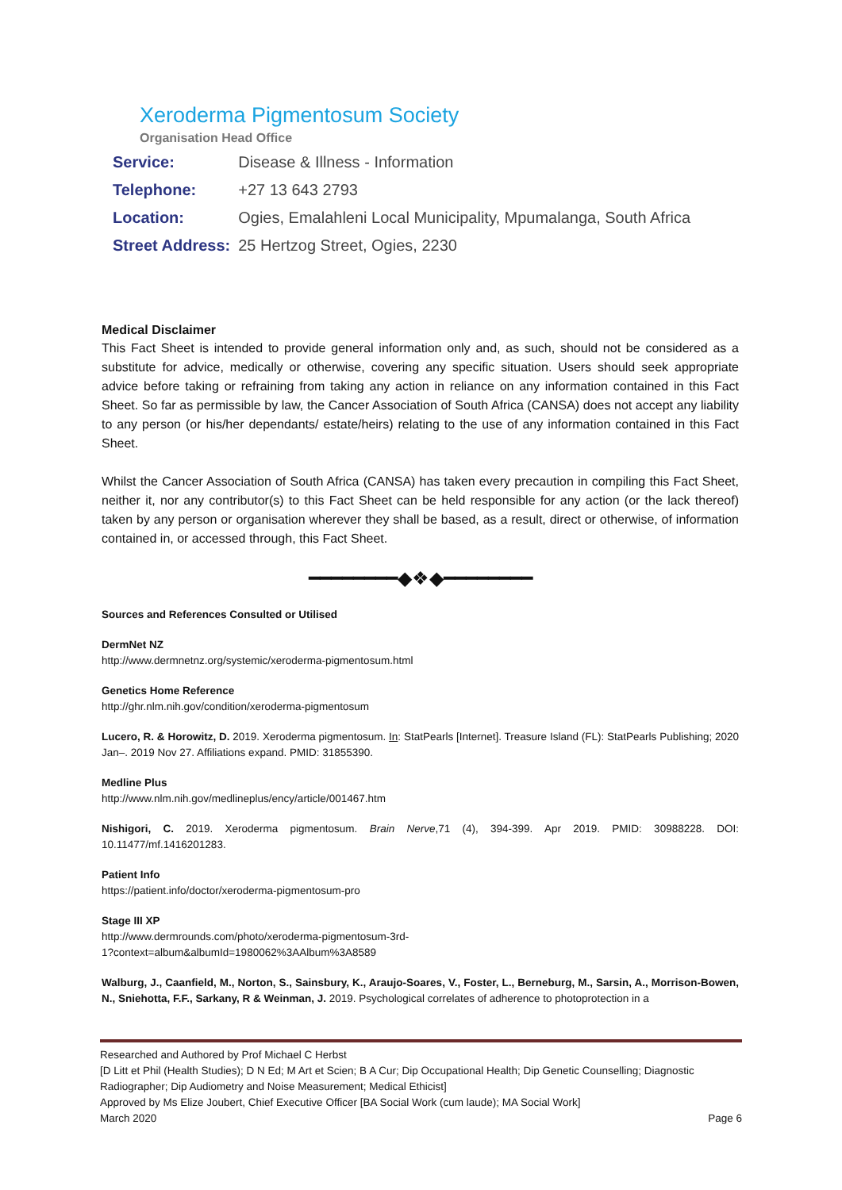Xeroderma Pigmentosum Society
Organisation Head Office
| Service: | Disease & Illness - Information |
| Telephone: | +27 13 643 2793 |
| Location: | Ogies, Emalahleni Local Municipality, Mpumalanga, South Africa |
| Street Address: | 25 Hertzog Street, Ogies, 2230 |
Medical Disclaimer
This Fact Sheet is intended to provide general information only and, as such, should not be considered as a substitute for advice, medically or otherwise, covering any specific situation. Users should seek appropriate advice before taking or refraining from taking any action in reliance on any information contained in this Fact Sheet. So far as permissible by law, the Cancer Association of South Africa (CANSA) does not accept any liability to any person (or his/her dependants/ estate/heirs) relating to the use of any information contained in this Fact Sheet.
Whilst the Cancer Association of South Africa (CANSA) has taken every precaution in compiling this Fact Sheet, neither it, nor any contributor(s) to this Fact Sheet can be held responsible for any action (or the lack thereof) taken by any person or organisation wherever they shall be based, as a result, direct or otherwise, of information contained in, or accessed through, this Fact Sheet.
━━━━━━━━◆❖◆━━━━━━━━
Sources and References Consulted or Utilised
DermNet NZ
http://www.dermnetnz.org/systemic/xeroderma-pigmentosum.html
Genetics Home Reference
http://ghr.nlm.nih.gov/condition/xeroderma-pigmentosum
Lucero, R. & Horowitz, D. 2019. Xeroderma pigmentosum. In: StatPearls [Internet]. Treasure Island (FL): StatPearls Publishing; 2020 Jan–. 2019 Nov 27. Affiliations expand. PMID: 31855390.
Medline Plus
http://www.nlm.nih.gov/medlineplus/ency/article/001467.htm
Nishigori, C. 2019. Xeroderma pigmentosum. Brain Nerve,71 (4), 394-399. Apr 2019. PMID: 30988228. DOI: 10.11477/mf.1416201283.
Patient Info
https://patient.info/doctor/xeroderma-pigmentosum-pro
Stage III XP
http://www.dermrounds.com/photo/xeroderma-pigmentosum-3rd-
1?context=album&albumId=1980062%3AAlbum%3A8589
Walburg, J., Caanfield, M., Norton, S., Sainsbury, K., Araujo-Soares, V., Foster, L., Berneburg, M., Sarsin, A., Morrison-Bowen, N., Sniehotta, F.F., Sarkany, R & Weinman, J. 2019. Psychological correlates of adherence to photoprotection in a
Researched and Authored by Prof Michael C Herbst
[D Litt et Phil (Health Studies); D N Ed; M Art et Scien; B A Cur; Dip Occupational Health; Dip Genetic Counselling; Diagnostic Radiographer; Dip Audiometry and Noise Measurement; Medical Ethicist]
Approved by Ms Elize Joubert, Chief Executive Officer [BA Social Work (cum laude); MA Social Work]
March 2020 Page 6